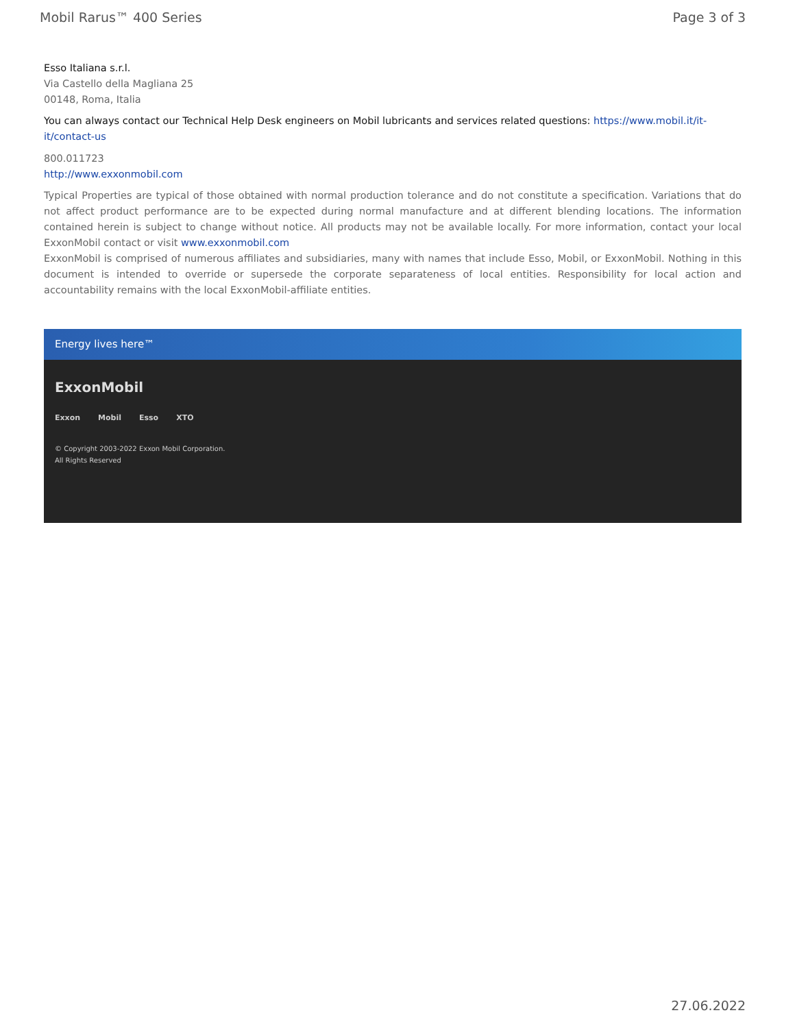Mobil Rarus™ 400 Series Page 3 of 3
Esso Italiana s.r.l.
Via Castello della Magliana 25
00148, Roma, Italia
You can always contact our Technical Help Desk engineers on Mobil lubricants and services related questions: https://www.mobil.it/it-it/contact-us
800.011723
http://www.exxonmobil.com
Typical Properties are typical of those obtained with normal production tolerance and do not constitute a specification. Variations that do not affect product performance are to be expected during normal manufacture and at different blending locations. The information contained herein is subject to change without notice. All products may not be available locally. For more information, contact your local ExxonMobil contact or visit www.exxonmobil.com
ExxonMobil is comprised of numerous affiliates and subsidiaries, many with names that include Esso, Mobil, or ExxonMobil. Nothing in this document is intended to override or supersede the corporate separateness of local entities. Responsibility for local action and accountability remains with the local ExxonMobil-affiliate entities.
Energy lives here™
ExxonMobil
Exxon Mobil Esso XTO
© Copyright 2003-2022 Exxon Mobil Corporation. All Rights Reserved
27.06.2022